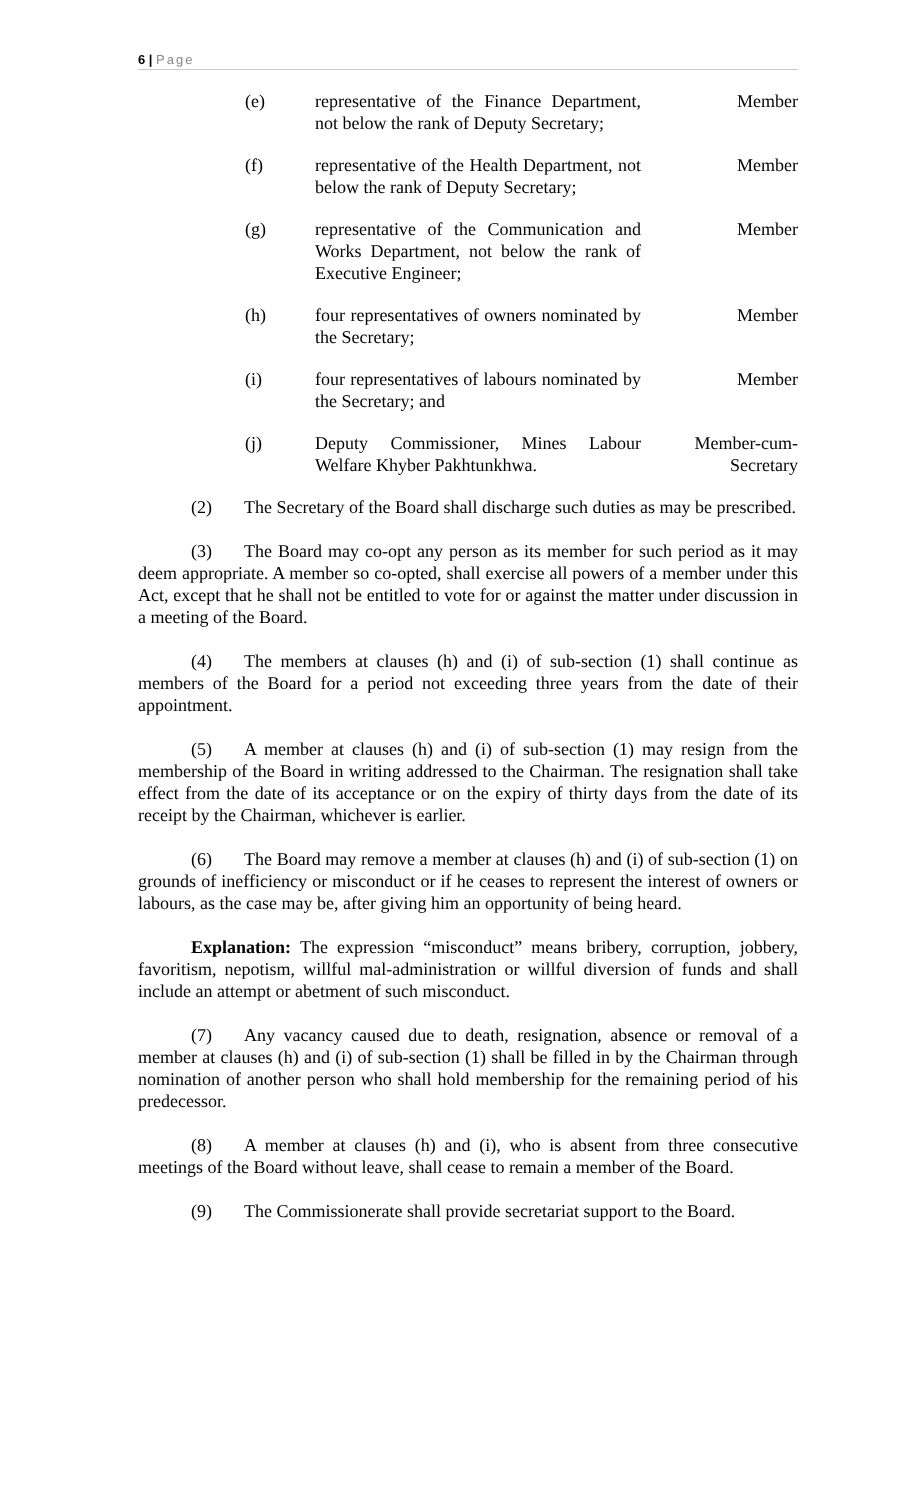6 | Page
(e) representative of the Finance Department, not below the rank of Deputy Secretary;
Member
(f) representative of the Health Department, not below the rank of Deputy Secretary;
Member
(g) representative of the Communication and Works Department, not below the rank of Executive Engineer;
Member
(h) four representatives of owners nominated by the Secretary;
Member
(i) four representatives of labours nominated by the Secretary; and
Member
(j) Deputy Commissioner, Mines Labour Welfare Khyber Pakhtunkhwa.
Member-cum-
Secretary
(2) The Secretary of the Board shall discharge such duties as may be prescribed.
(3) The Board may co-opt any person as its member for such period as it may deem appropriate. A member so co-opted, shall exercise all powers of a member under this Act, except that he shall not be entitled to vote for or against the matter under discussion in a meeting of the Board.
(4) The members at clauses (h) and (i) of sub-section (1) shall continue as members of the Board for a period not exceeding three years from the date of their appointment.
(5) A member at clauses (h) and (i) of sub-section (1) may resign from the membership of the Board in writing addressed to the Chairman. The resignation shall take effect from the date of its acceptance or on the expiry of thirty days from the date of its receipt by the Chairman, whichever is earlier.
(6) The Board may remove a member at clauses (h) and (i) of sub-section (1) on grounds of inefficiency or misconduct or if he ceases to represent the interest of owners or labours, as the case may be, after giving him an opportunity of being heard.
Explanation: The expression “misconduct” means bribery, corruption, jobbery, favoritism, nepotism, willful mal-administration or willful diversion of funds and shall include an attempt or abetment of such misconduct.
(7) Any vacancy caused due to death, resignation, absence or removal of a member at clauses (h) and (i) of sub-section (1) shall be filled in by the Chairman through nomination of another person who shall hold membership for the remaining period of his predecessor.
(8) A member at clauses (h) and (i), who is absent from three consecutive meetings of the Board without leave, shall cease to remain a member of the Board.
(9) The Commissionerate shall provide secretariat support to the Board.